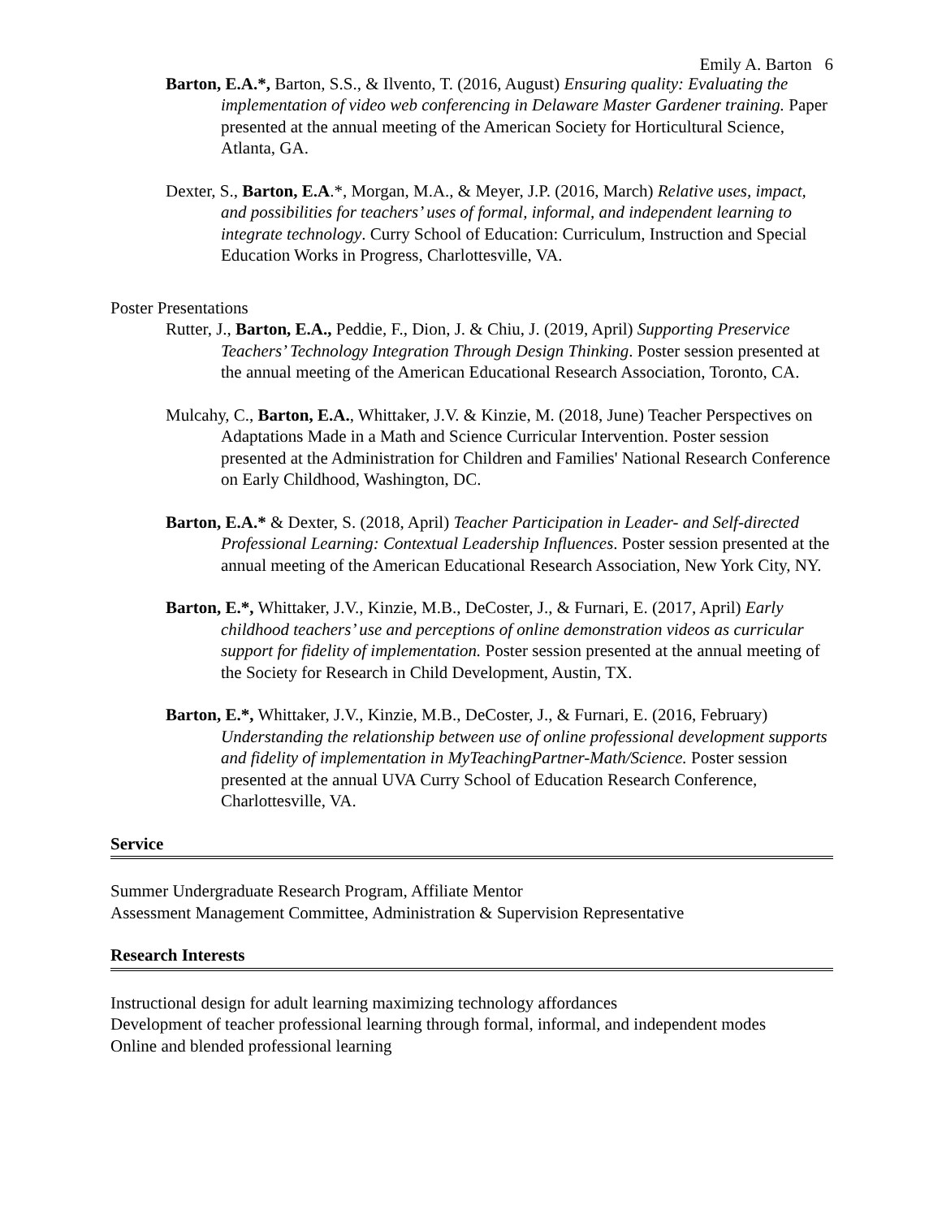Emily A. Barton 6
Barton, E.A.*, Barton, S.S., & Ilvento, T. (2016, August) Ensuring quality: Evaluating the implementation of video web conferencing in Delaware Master Gardener training. Paper presented at the annual meeting of the American Society for Horticultural Science, Atlanta, GA.
Dexter, S., Barton, E.A.*, Morgan, M.A., & Meyer, J.P. (2016, March) Relative uses, impact, and possibilities for teachers’ uses of formal, informal, and independent learning to integrate technology. Curry School of Education: Curriculum, Instruction and Special Education Works in Progress, Charlottesville, VA.
Poster Presentations
Rutter, J., Barton, E.A., Peddie, F., Dion, J. & Chiu, J. (2019, April) Supporting Preservice Teachers’ Technology Integration Through Design Thinking. Poster session presented at the annual meeting of the American Educational Research Association, Toronto, CA.
Mulcahy, C., Barton, E.A., Whittaker, J.V. & Kinzie, M. (2018, June) Teacher Perspectives on Adaptations Made in a Math and Science Curricular Intervention. Poster session presented at the Administration for Children and Families' National Research Conference on Early Childhood, Washington, DC.
Barton, E.A.* & Dexter, S. (2018, April) Teacher Participation in Leader- and Self-directed Professional Learning: Contextual Leadership Influences. Poster session presented at the annual meeting of the American Educational Research Association, New York City, NY.
Barton, E.*, Whittaker, J.V., Kinzie, M.B., DeCoster, J., & Furnari, E. (2017, April) Early childhood teachers’ use and perceptions of online demonstration videos as curricular support for fidelity of implementation. Poster session presented at the annual meeting of the Society for Research in Child Development, Austin, TX.
Barton, E.*, Whittaker, J.V., Kinzie, M.B., DeCoster, J., & Furnari, E. (2016, February) Understanding the relationship between use of online professional development supports and fidelity of implementation in MyTeachingPartner-Math/Science. Poster session presented at the annual UVA Curry School of Education Research Conference, Charlottesville, VA.
Service
Summer Undergraduate Research Program, Affiliate Mentor
Assessment Management Committee, Administration & Supervision Representative
Research Interests
Instructional design for adult learning maximizing technology affordances
Development of teacher professional learning through formal, informal, and independent modes
Online and blended professional learning